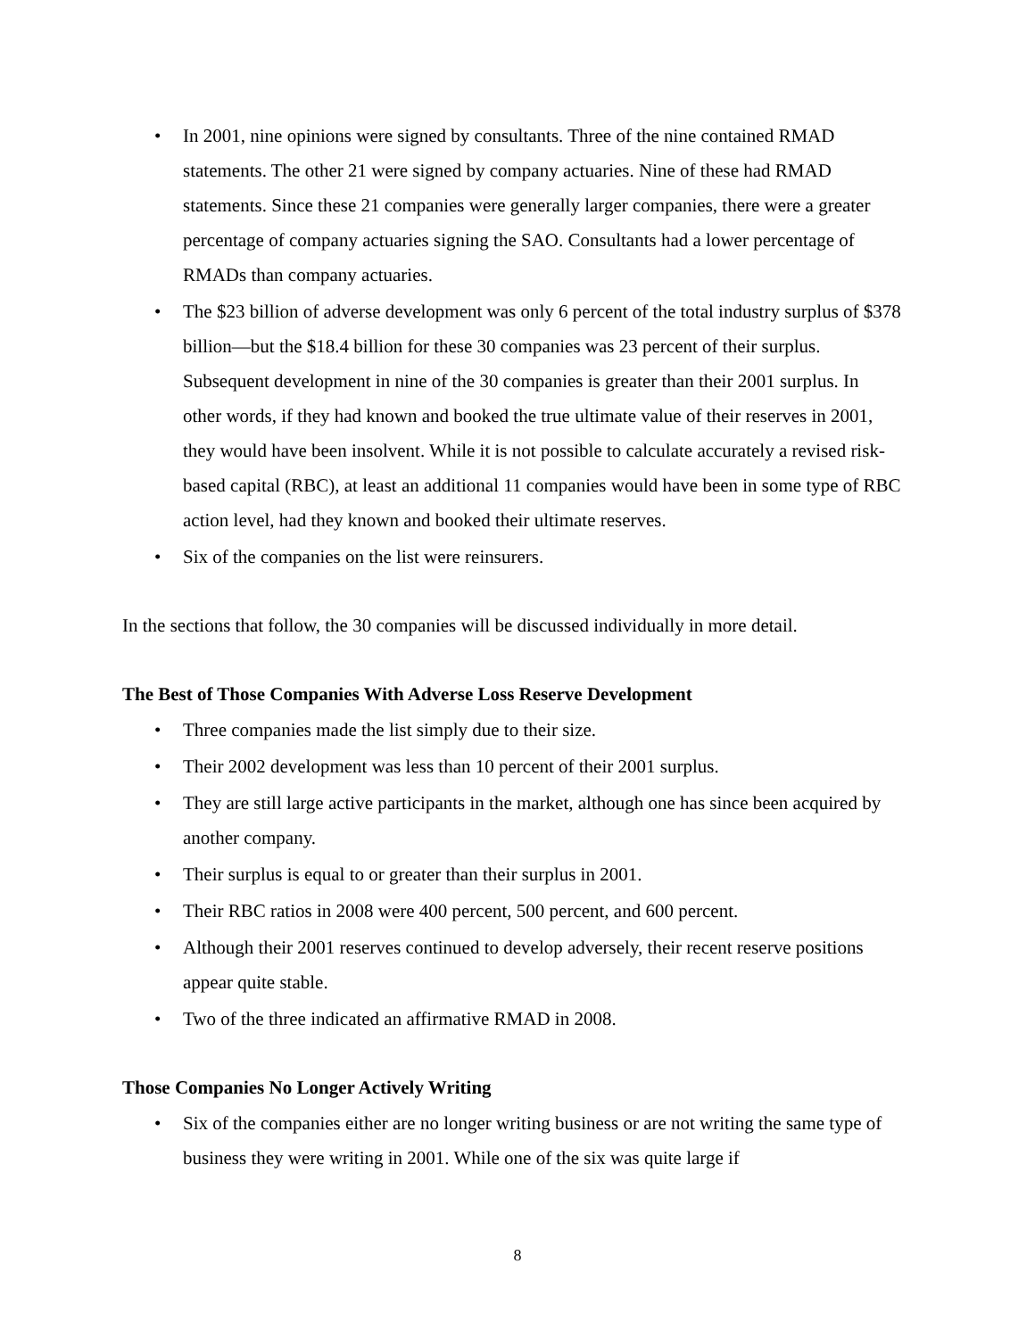In 2001, nine opinions were signed by consultants. Three of the nine contained RMAD statements. The other 21 were signed by company actuaries. Nine of these had RMAD statements. Since these 21 companies were generally larger companies, there were a greater percentage of company actuaries signing the SAO. Consultants had a lower percentage of RMADs than company actuaries.
The $23 billion of adverse development was only 6 percent of the total industry surplus of $378 billion—but the $18.4 billion for these 30 companies was 23 percent of their surplus. Subsequent development in nine of the 30 companies is greater than their 2001 surplus. In other words, if they had known and booked the true ultimate value of their reserves in 2001, they would have been insolvent. While it is not possible to calculate accurately a revised risk-based capital (RBC), at least an additional 11 companies would have been in some type of RBC action level, had they known and booked their ultimate reserves.
Six of the companies on the list were reinsurers.
In the sections that follow, the 30 companies will be discussed individually in more detail.
The Best of Those Companies With Adverse Loss Reserve Development
Three companies made the list simply due to their size.
Their 2002 development was less than 10 percent of their 2001 surplus.
They are still large active participants in the market, although one has since been acquired by another company.
Their surplus is equal to or greater than their surplus in 2001.
Their RBC ratios in 2008 were 400 percent, 500 percent, and 600 percent.
Although their 2001 reserves continued to develop adversely, their recent reserve positions appear quite stable.
Two of the three indicated an affirmative RMAD in 2008.
Those Companies No Longer Actively Writing
Six of the companies either are no longer writing business or are not writing the same type of business they were writing in 2001. While one of the six was quite large if
8